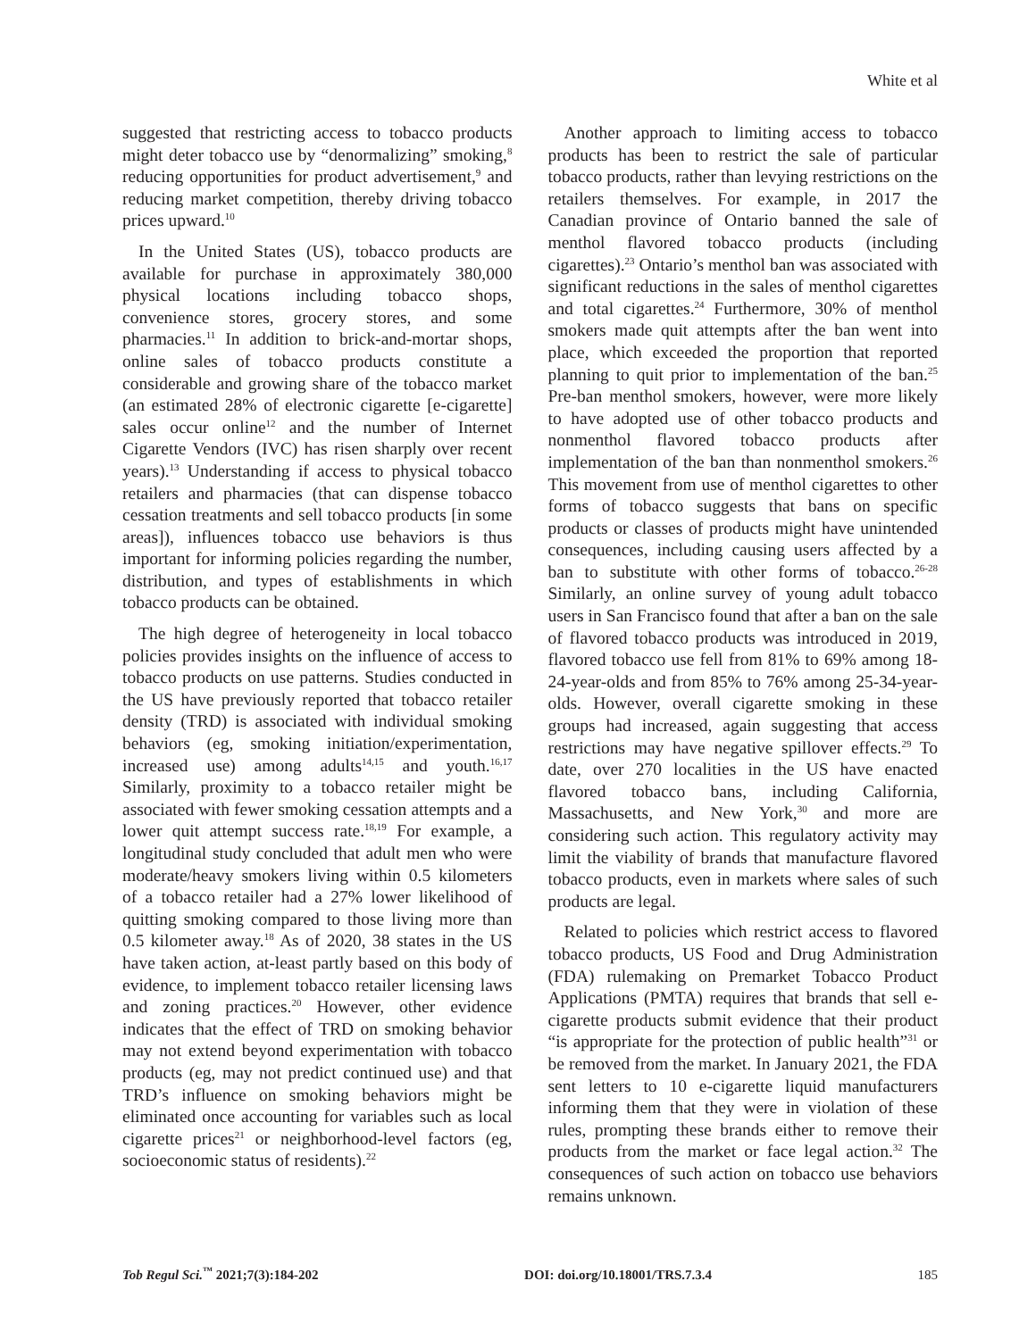White et al
suggested that restricting access to tobacco products might deter tobacco use by “denormalizing” smoking,<sup>8</sup> reducing opportunities for product advertisement,<sup>9</sup> and reducing market competition, thereby driving tobacco prices upward.<sup>10</sup>
In the United States (US), tobacco products are available for purchase in approximately 380,000 physical locations including tobacco shops, convenience stores, grocery stores, and some pharmacies.<sup>11</sup> In addition to brick-and-mortar shops, online sales of tobacco products constitute a considerable and growing share of the tobacco market (an estimated 28% of electronic cigarette [e-cigarette] sales occur online<sup>12</sup> and the number of Internet Cigarette Vendors (IVC) has risen sharply over recent years).<sup>13</sup> Understanding if access to physical tobacco retailers and pharmacies (that can dispense tobacco cessation treatments and sell tobacco products [in some areas]), influences tobacco use behaviors is thus important for informing policies regarding the number, distribution, and types of establishments in which tobacco products can be obtained.
The high degree of heterogeneity in local tobacco policies provides insights on the influence of access to tobacco products on use patterns. Studies conducted in the US have previously reported that tobacco retailer density (TRD) is associated with individual smoking behaviors (eg, smoking initiation/experimentation, increased use) among adults<sup>14,15</sup> and youth.<sup>16,17</sup> Similarly, proximity to a tobacco retailer might be associated with fewer smoking cessation attempts and a lower quit attempt success rate.<sup>18,19</sup> For example, a longitudinal study concluded that adult men who were moderate/heavy smokers living within 0.5 kilometers of a tobacco retailer had a 27% lower likelihood of quitting smoking compared to those living more than 0.5 kilometer away.<sup>18</sup> As of 2020, 38 states in the US have taken action, at-least partly based on this body of evidence, to implement tobacco retailer licensing laws and zoning practices.<sup>20</sup> However, other evidence indicates that the effect of TRD on smoking behavior may not extend beyond experimentation with tobacco products (eg, may not predict continued use) and that TRD’s influence on smoking behaviors might be eliminated once accounting for variables such as local cigarette prices<sup>21</sup> or neighborhood-level factors (eg, socioeconomic status of residents).<sup>22</sup>
Another approach to limiting access to tobacco products has been to restrict the sale of particular tobacco products, rather than levying restrictions on the retailers themselves. For example, in 2017 the Canadian province of Ontario banned the sale of menthol flavored tobacco products (including cigarettes).<sup>23</sup> Ontario’s menthol ban was associated with significant reductions in the sales of menthol cigarettes and total cigarettes.<sup>24</sup> Furthermore, 30% of menthol smokers made quit attempts after the ban went into place, which exceeded the proportion that reported planning to quit prior to implementation of the ban.<sup>25</sup> Pre-ban menthol smokers, however, were more likely to have adopted use of other tobacco products and nonmenthol flavored tobacco products after implementation of the ban than nonmenthol smokers.<sup>26</sup> This movement from use of menthol cigarettes to other forms of tobacco suggests that bans on specific products or classes of products might have unintended consequences, including causing users affected by a ban to substitute with other forms of tobacco.<sup>26-28</sup> Similarly, an online survey of young adult tobacco users in San Francisco found that after a ban on the sale of flavored tobacco products was introduced in 2019, flavored tobacco use fell from 81% to 69% among 18-24-year-olds and from 85% to 76% among 25-34-year-olds. However, overall cigarette smoking in these groups had increased, again suggesting that access restrictions may have negative spillover effects.<sup>29</sup> To date, over 270 localities in the US have enacted flavored tobacco bans, including California, Massachusetts, and New York,<sup>30</sup> and more are considering such action. This regulatory activity may limit the viability of brands that manufacture flavored tobacco products, even in markets where sales of such products are legal.
Related to policies which restrict access to flavored tobacco products, US Food and Drug Administration (FDA) rulemaking on Premarket Tobacco Product Applications (PMTA) requires that brands that sell e-cigarette products submit evidence that their product “is appropriate for the protection of public health”<sup>31</sup> or be removed from the market. In January 2021, the FDA sent letters to 10 e-cigarette liquid manufacturers informing them that they were in violation of these rules, prompting these brands either to remove their products from the market or face legal action.<sup>32</sup> The consequences of such action on tobacco use behaviors remains unknown.
Tob Regul Sci.<sup>™</sup> 2021;7(3):184-202 DOI: doi.org/10.18001/TRS.7.3.4 185